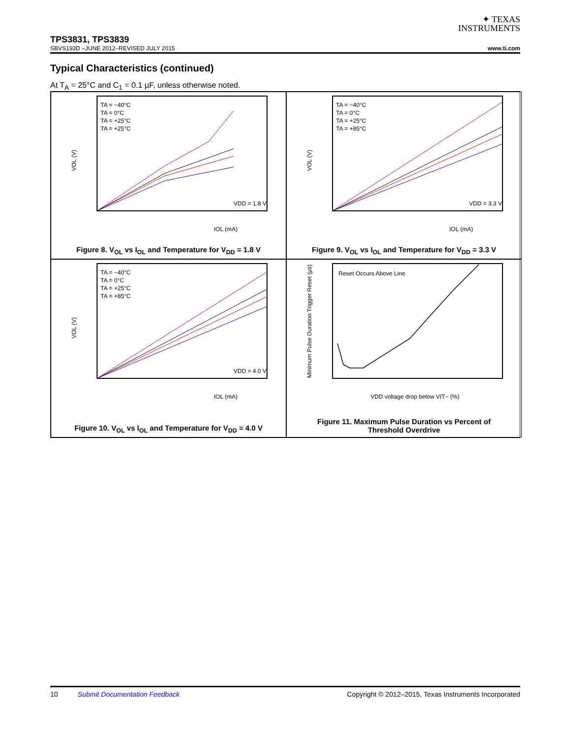✦ TEXAS
INSTRUMENTS
TPS3831, TPS3839
SBVS193D –JUNE 2012–REVISED JULY 2015 www.ti.com
Typical Characteristics (continued)
At T<sub>A</sub> = 25°C and C<sub>1</sub> = 0.1 µF, unless otherwise noted.
VOL (V)
IOL (mA)
VDD = 1.8 V
TA = −40°C
TA = 0°C
TA = +25°C
TA = +25°C
Figure 8. V<sub>OL</sub> vs I<sub>OL</sub> and Temperature for V<sub>DD</sub> = 1.8 V
VOL (V)
IOL (mA)
VDD = 3.3 V
TA = −40°C
TA = 0°C
TA = +25°C
TA = +85°C
Figure 9. V<sub>OL</sub> vs I<sub>OL</sub> and Temperature for V<sub>DD</sub> = 3.3 V
VOL (V)
IOL (mA)
VDD = 4.0 V
TA = −40°C
TA = 0°C
TA = +25°C
TA = +85°C
Figure 10. V<sub>OL</sub> vs I<sub>OL</sub> and Temperature for V<sub>DD</sub> = 4.0 V
Minimum Pulse Duration Trigger Reset (µs)
VDD voltage drop below VIT− (%)
Reset Occurs Above Line
Figure 11. Maximum Pulse Duration vs Percent of
Threshold Overdrive
10 Submit Documentation Feedback Copyright © 2012–2015, Texas Instruments Incorporated